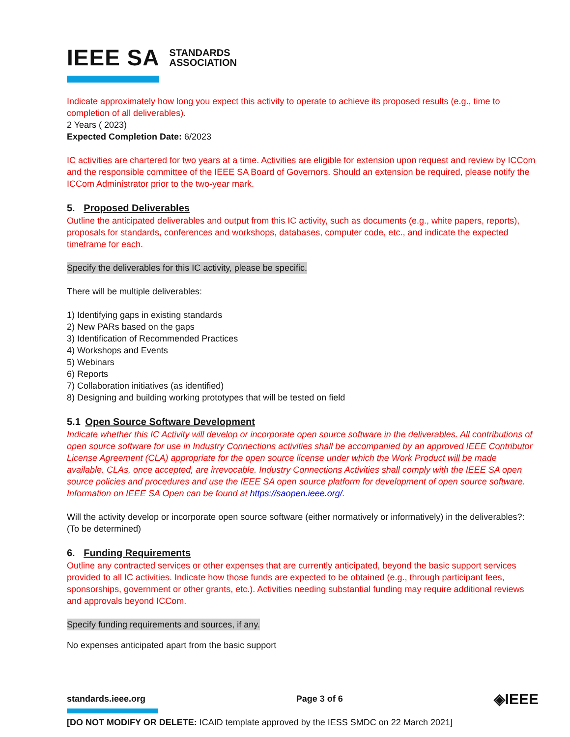IEEE SA STANDARDS
ASSOCIATION
Indicate approximately how long you expect this activity to operate to achieve its proposed results (e.g., time to completion of all deliverables).
2 Years ( 2023)
Expected Completion Date: 6/2023
IC activities are chartered for two years at a time. Activities are eligible for extension upon request and review by ICCom and the responsible committee of the IEEE SA Board of Governors. Should an extension be required, please notify the ICCom Administrator prior to the two-year mark.
5. Proposed Deliverables
Outline the anticipated deliverables and output from this IC activity, such as documents (e.g., white papers, reports), proposals for standards, conferences and workshops, databases, computer code, etc., and indicate the expected timeframe for each.
Specify the deliverables for this IC activity, please be specific.
There will be multiple deliverables:
1) Identifying gaps in existing standards
2) New PARs based on the gaps
3) Identification of Recommended Practices
4) Workshops and Events
5) Webinars
6) Reports
7) Collaboration initiatives (as identified)
8) Designing and building working prototypes that will be tested on field
5.1 Open Source Software Development
Indicate whether this IC Activity will develop or incorporate open source software in the deliverables. All contributions of open source software for use in Industry Connections activities shall be accompanied by an approved IEEE Contributor License Agreement (CLA) appropriate for the open source license under which the Work Product will be made available. CLAs, once accepted, are irrevocable. Industry Connections Activities shall comply with the IEEE SA open source policies and procedures and use the IEEE SA open source platform for development of open source software. Information on IEEE SA Open can be found at https://saopen.ieee.org/.
Will the activity develop or incorporate open source software (either normatively or informatively) in the deliverables?: (To be determined)
6. Funding Requirements
Outline any contracted services or other expenses that are currently anticipated, beyond the basic support services provided to all IC activities. Indicate how those funds are expected to be obtained (e.g., through participant fees, sponsorships, government or other grants, etc.). Activities needing substantial funding may require additional reviews and approvals beyond ICCom.
Specify funding requirements and sources, if any.
No expenses anticipated apart from the basic support
standards.ieee.org Page 3 of 6 ◈IEEE
[DO NOT MODIFY OR DELETE: ICAID template approved by the IESS SMDC on 22 March 2021]